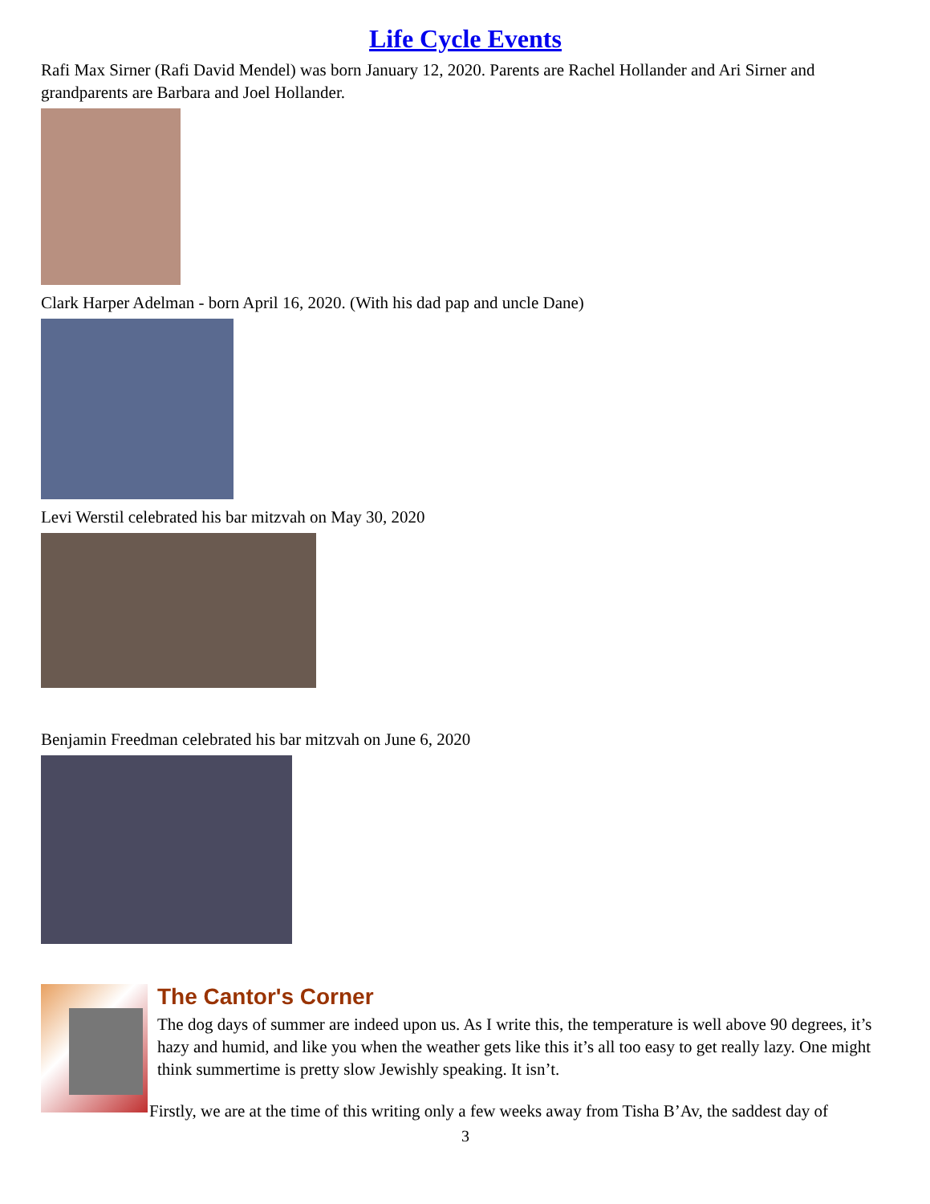Life Cycle Events
Rafi Max Sirner (Rafi David Mendel) was born January 12, 2020. Parents are Rachel Hollander and Ari Sirner and grandparents are Barbara and Joel Hollander.
Clark Harper Adelman - born April 16, 2020. (With his dad pap and uncle Dane)
Levi Werstil celebrated his bar mitzvah on May 30, 2020
Benjamin Freedman celebrated his bar mitzvah on June 6, 2020
The Cantor's Corner
The dog days of summer are indeed upon us. As I write this, the temperature is well above 90 degrees, it’s hazy and humid, and like you when the weather gets like this it’s all too easy to get really lazy. One might think summertime is pretty slow Jewishly speaking. It isn’t.
Firstly, we are at the time of this writing only a few weeks away from Tisha B’Av, the saddest day of
3